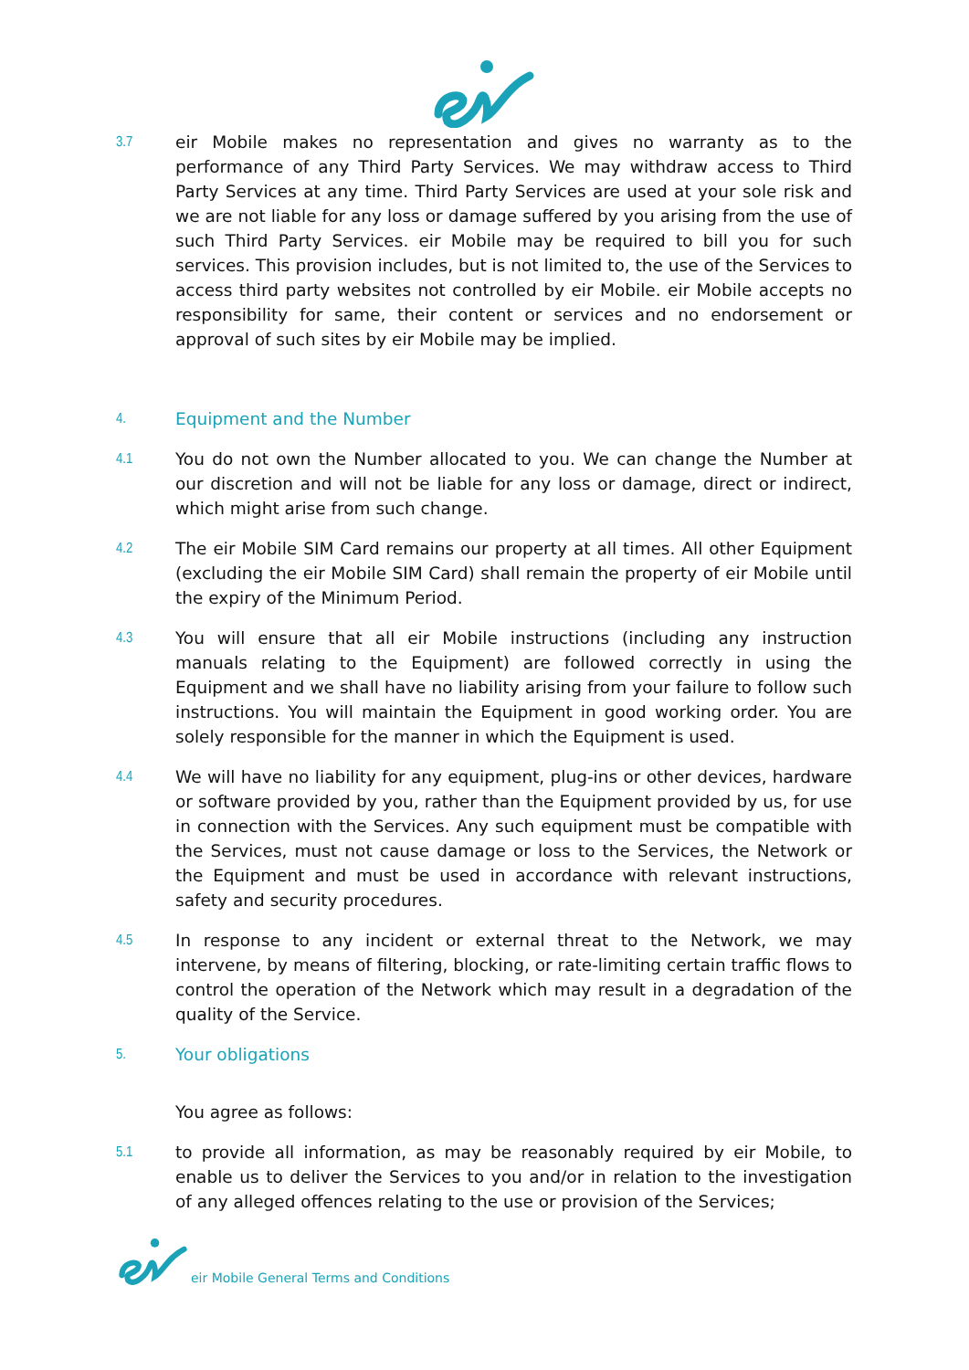3.7
eir Mobile makes no representation and gives no warranty as to the performance of any Third Party Services. We may withdraw access to Third Party Services at any time. Third Party Services are used at your sole risk and we are not liable for any loss or damage suffered by you arising from the use of such Third Party Services. eir Mobile may be required to bill you for such services. This provision includes, but is not limited to, the use of the Services to access third party websites not controlled by eir Mobile. eir Mobile accepts no responsibility for same, their content or services and no endorsement or approval of such sites by eir Mobile may be implied.
4.
Equipment and the Number
4.1
You do not own the Number allocated to you. We can change the Number at our discretion and will not be liable for any loss or damage, direct or indirect, which might arise from such change.
4.2
The eir Mobile SIM Card remains our property at all times. All other Equipment (excluding the eir Mobile SIM Card) shall remain the property of eir Mobile until the expiry of the Minimum Period.
4.3
You will ensure that all eir Mobile instructions (including any instruction manuals relating to the Equipment) are followed correctly in using the Equipment and we shall have no liability arising from your failure to follow such instructions. You will maintain the Equipment in good working order. You are solely responsible for the manner in which the Equipment is used.
4.4
We will have no liability for any equipment, plug-ins or other devices, hardware or software provided by you, rather than the Equipment provided by us, for use in connection with the Services. Any such equipment must be compatible with the Services, must not cause damage or loss to the Services, the Network or the Equipment and must be used in accordance with relevant instructions, safety and security procedures.
4.5
In response to any incident or external threat to the Network, we may intervene, by means of filtering, blocking, or rate-limiting certain traffic flows to control the operation of the Network which may result in a degradation of the quality of the Service.
5.
Your obligations
You agree as follows:
5.1
to provide all information, as may be reasonably required by eir Mobile, to enable us to deliver the Services to you and/or in relation to the investigation of any alleged offences relating to the use or provision of the Services;
eir Mobile General Terms and Conditions